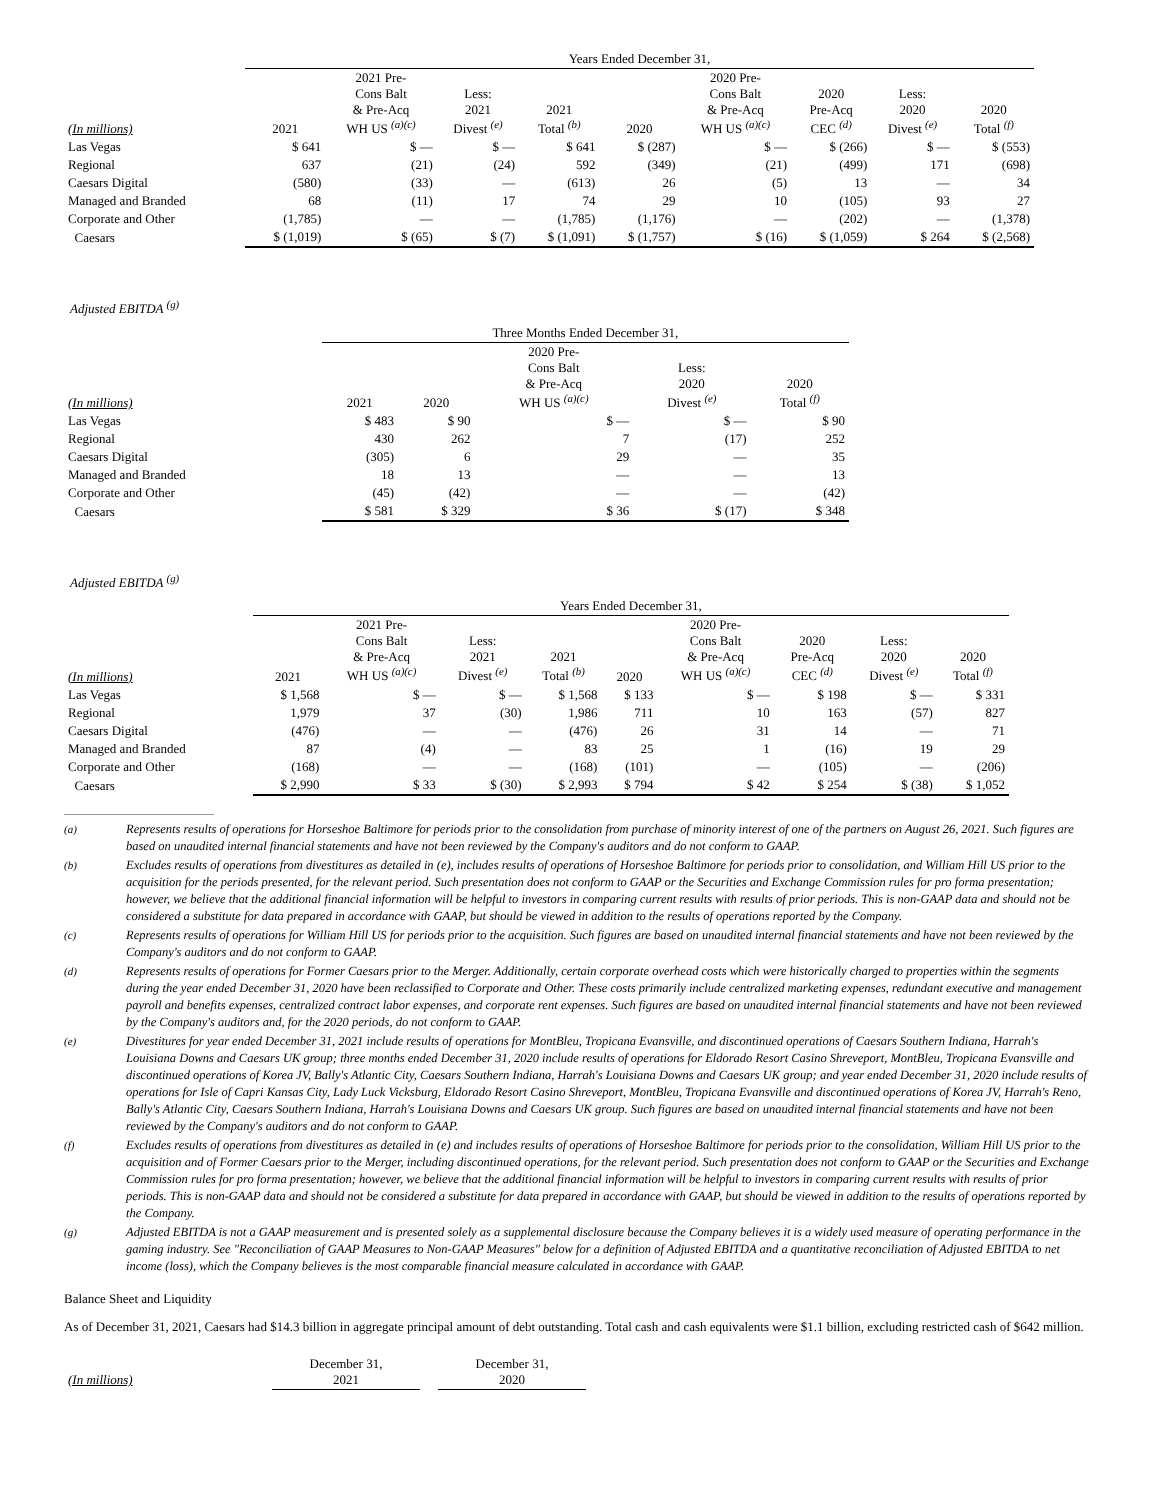| | Years Ended December 31, | | | | | | | | |
| --- | --- | --- | --- | --- | --- | --- | --- | --- | --- |
| (In millions) | 2021 | 2021 Pre- Cons Balt & Pre-Acq WH US <sup>(a)(c)</sup> | Less: 2021 Divest <sup>(e)</sup> | 2021 Total <sup>(b)</sup> | 2020 | 2020 Pre- Cons Balt & Pre-Acq WH US <sup>(a)(c)</sup> | 2020 Pre-Acq CEC <sup>(d)</sup> | Less: 2020 Divest <sup>(e)</sup> | 2020 Total <sup>(f)</sup> |
| Las Vegas | $ 641 | $ — | $ — | $ 641 | $ (287) | $ — | $ (266) | $ — | $ (553) |
| Regional | 637 | (21) | (24) | 592 | (349) | (21) | (499) | 171 | (698) |
| Caesars Digital | (580) | (33) | — | (613) | 26 | (5) | 13 | — | 34 |
| Managed and Branded | 68 | (11) | 17 | 74 | 29 | 10 | (105) | 93 | 27 |
| Corporate and Other | (1,785) | — | — | (1,785) | (1,176) | — | (202) | — | (1,378) |
| Caesars | $ (1,019) | $ (65) | $ (7) | $ (1,091) | $ (1,757) | $ (16) | $ (1,059) | $ 264 | $ (2,568) |
Adjusted EBITDA <sup>(g)</sup>
| | Three Months Ended December 31, | | | | |
| --- | --- | --- | --- | --- | --- |
| (In millions) | 2021 | 2020 | 2020 Pre- Cons Balt & Pre-Acq WH US <sup>(a)(c)</sup> | Less: 2020 Divest <sup>(e)</sup> | 2020 Total <sup>(f)</sup> |
| Las Vegas | $ 483 | $ 90 | $ — | $ — | $ 90 |
| Regional | 430 | 262 | 7 | (17) | 252 |
| Caesars Digital | (305) | 6 | 29 | — | 35 |
| Managed and Branded | 18 | 13 | — | — | 13 |
| Corporate and Other | (45) | (42) | — | — | (42) |
| Caesars | $ 581 | $ 329 | $ 36 | $ (17) | $ 348 |
Adjusted EBITDA <sup>(g)</sup>
| | Years Ended December 31, | | | | | | | | |
| --- | --- | --- | --- | --- | --- | --- | --- | --- | --- |
| (In millions) | 2021 | 2021 Pre- Cons Balt & Pre-Acq WH US <sup>(a)(c)</sup> | Less: 2021 Divest <sup>(e)</sup> | 2021 Total <sup>(b)</sup> | 2020 | 2020 Pre- Cons Balt & Pre-Acq WH US <sup>(a)(c)</sup> | 2020 Pre-Acq CEC <sup>(d)</sup> | Less: 2020 Divest <sup>(e)</sup> | 2020 Total <sup>(f)</sup> |
| Las Vegas | $ 1,568 | $ — | $ — | $ 1,568 | $ 133 | $ — | $ 198 | $ — | $ 331 |
| Regional | 1,979 | 37 | (30) | 1,986 | 711 | 10 | 163 | (57) | 827 |
| Caesars Digital | (476) | — | — | (476) | 26 | 31 | 14 | — | 71 |
| Managed and Branded | 87 | (4) | — | 83 | 25 | 1 | (16) | 19 | 29 |
| Corporate and Other | (168) | — | — | (168) | (101) | — | (105) | — | (206) |
| Caesars | $ 2,990 | $ 33 | $ (30) | $ 2,993 | $ 794 | $ 42 | $ 254 | $ (38) | $ 1,052 |
(a) Represents results of operations for Horseshoe Baltimore for periods prior to the consolidation from purchase of minority interest of one of the partners on August 26, 2021. Such figures are based on unaudited internal financial statements and have not been reviewed by the Company's auditors and do not conform to GAAP.
(b) Excludes results of operations from divestitures as detailed in (e), includes results of operations of Horseshoe Baltimore for periods prior to consolidation, and William Hill US prior to the acquisition for the periods presented, for the relevant period. Such presentation does not conform to GAAP or the Securities and Exchange Commission rules for pro forma presentation; however, we believe that the additional financial information will be helpful to investors in comparing current results with results of prior periods. This is non-GAAP data and should not be considered a substitute for data prepared in accordance with GAAP, but should be viewed in addition to the results of operations reported by the Company.
(c) Represents results of operations for William Hill US for periods prior to the acquisition. Such figures are based on unaudited internal financial statements and have not been reviewed by the Company's auditors and do not conform to GAAP.
(d) Represents results of operations for Former Caesars prior to the Merger. Additionally, certain corporate overhead costs which were historically charged to properties within the segments during the year ended December 31, 2020 have been reclassified to Corporate and Other. These costs primarily include centralized marketing expenses, redundant executive and management payroll and benefits expenses, centralized contract labor expenses, and corporate rent expenses. Such figures are based on unaudited internal financial statements and have not been reviewed by the Company's auditors and, for the 2020 periods, do not conform to GAAP.
(e) Divestitures for year ended December 31, 2021 include results of operations for MontBleu, Tropicana Evansville, and discontinued operations of Caesars Southern Indiana, Harrah's Louisiana Downs and Caesars UK group; three months ended December 31, 2020 include results of operations for Eldorado Resort Casino Shreveport, MontBleu, Tropicana Evansville and discontinued operations of Korea JV, Bally's Atlantic City, Caesars Southern Indiana, Harrah's Louisiana Downs and Caesars UK group; and year ended December 31, 2020 include results of operations for Isle of Capri Kansas City, Lady Luck Vicksburg, Eldorado Resort Casino Shreveport, MontBleu, Tropicana Evansville and discontinued operations of Korea JV, Harrah's Reno, Bally's Atlantic City, Caesars Southern Indiana, Harrah's Louisiana Downs and Caesars UK group. Such figures are based on unaudited internal financial statements and have not been reviewed by the Company's auditors and do not conform to GAAP.
(f) Excludes results of operations from divestitures as detailed in (e) and includes results of operations of Horseshoe Baltimore for periods prior to the consolidation, William Hill US prior to the acquisition and of Former Caesars prior to the Merger, including discontinued operations, for the relevant period. Such presentation does not conform to GAAP or the Securities and Exchange Commission rules for pro forma presentation; however, we believe that the additional financial information will be helpful to investors in comparing current results with results of prior periods. This is non-GAAP data and should not be considered a substitute for data prepared in accordance with GAAP, but should be viewed in addition to the results of operations reported by the Company.
(g) Adjusted EBITDA is not a GAAP measurement and is presented solely as a supplemental disclosure because the Company believes it is a widely used measure of operating performance in the gaming industry. See "Reconciliation of GAAP Measures to Non-GAAP Measures" below for a definition of Adjusted EBITDA and a quantitative reconciliation of Adjusted EBITDA to net income (loss), which the Company believes is the most comparable financial measure calculated in accordance with GAAP.
Balance Sheet and Liquidity
As of December 31, 2021, Caesars had $14.3 billion in aggregate principal amount of debt outstanding. Total cash and cash equivalents were $1.1 billion, excluding restricted cash of $642 million.
| (In millions) | December 31, 2021 | | December 31, 2020 |
| --- | --- | --- | --- |